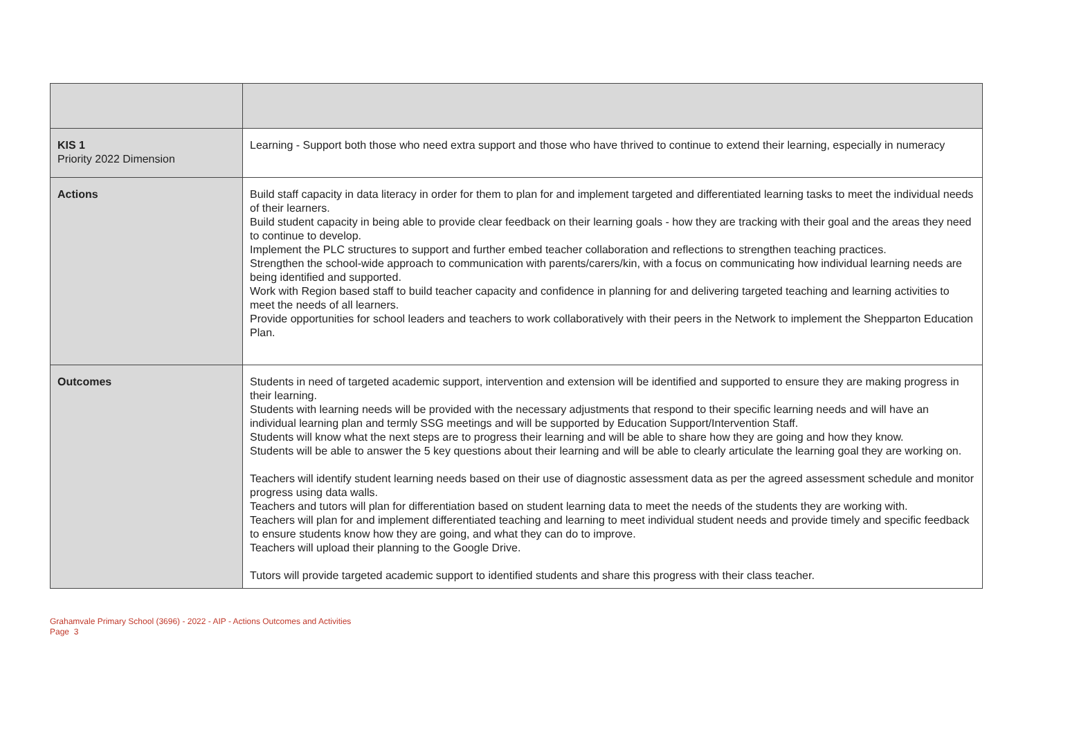| KIS 1 Priority 2022 Dimension | Learning - Support both those who need extra support and those who have thrived to continue to extend their learning, especially in numeracy |
| Actions | Build staff capacity in data literacy in order for them to plan for and implement targeted and differentiated learning tasks to meet the individual needs of their learners. Build student capacity in being able to provide clear feedback on their learning goals - how they are tracking with their goal and the areas they need to continue to develop. Implement the PLC structures to support and further embed teacher collaboration and reflections to strengthen teaching practices. Strengthen the school-wide approach to communication with parents/carers/kin, with a focus on communicating how individual learning needs are being identified and supported. Work with Region based staff to build teacher capacity and confidence in planning for and delivering targeted teaching and learning activities to meet the needs of all learners. Provide opportunities for school leaders and teachers to work collaboratively with their peers in the Network to implement the Shepparton Education Plan. |
| Outcomes | Students in need of targeted academic support, intervention and extension will be identified and supported to ensure they are making progress in their learning. Students with learning needs will be provided with the necessary adjustments that respond to their specific learning needs and will have an individual learning plan and termly SSG meetings and will be supported by Education Support/Intervention Staff. Students will know what the next steps are to progress their learning and will be able to share how they are going and how they know. Students will be able to answer the 5 key questions about their learning and will be able to clearly articulate the learning goal they are working on. Teachers will identify student learning needs based on their use of diagnostic assessment data as per the agreed assessment schedule and monitor progress using data walls. Teachers and tutors will plan for differentiation based on student learning data to meet the needs of the students they are working with. Teachers will plan for and implement differentiated teaching and learning to meet individual student needs and provide timely and specific feedback to ensure students know how they are going, and what they can do to improve. Teachers will upload their planning to the Google Drive. Tutors will provide targeted academic support to identified students and share this progress with their class teacher. |
Grahamvale Primary School (3696) - 2022 - AIP - Actions Outcomes and Activities
Page 3